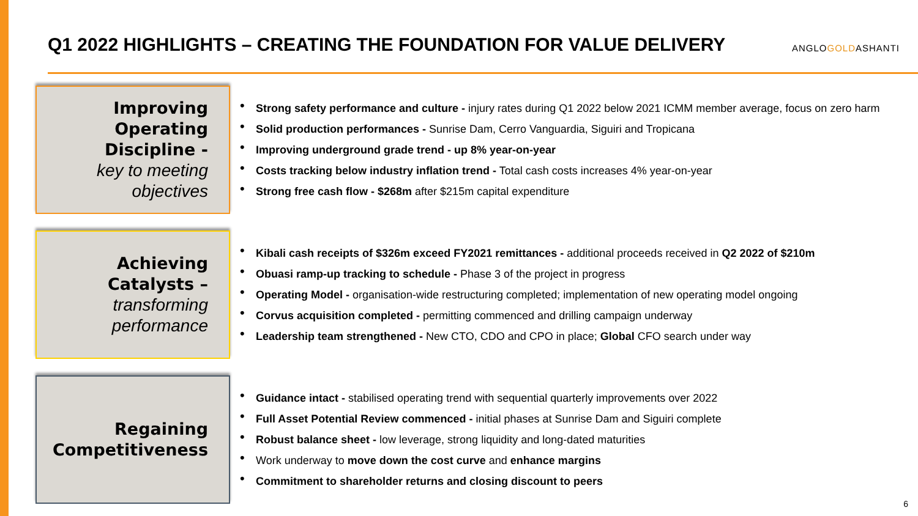Q1 2022 HIGHLIGHTS – CREATING THE FOUNDATION FOR VALUE DELIVERY
ANGLOGOLDASHANTI
Improving Operating Discipline -
key to meeting objectives
• Strong safety performance and culture - injury rates during Q1 2022 below 2021 ICMM member average, focus on zero harm
• Solid production performances - Sunrise Dam, Cerro Vanguardia, Siguiri and Tropicana
• Improving underground grade trend - up 8% year-on-year
• Costs tracking below industry inflation trend - Total cash costs increases 4% year-on-year
• Strong free cash flow - $268m after $215m capital expenditure
Achieving Catalysts –
transforming performance
• Kibali cash receipts of $326m exceed FY2021 remittances - additional proceeds received in Q2 2022 of $210m
• Obuasi ramp-up tracking to schedule - Phase 3 of the project in progress
• Operating Model - organisation-wide restructuring completed; implementation of new operating model ongoing
• Corvus acquisition completed - permitting commenced and drilling campaign underway
• Leadership team strengthened - New CTO, CDO and CPO in place; Global CFO search under way
Regaining Competitiveness
• Guidance intact - stabilised operating trend with sequential quarterly improvements over 2022
• Full Asset Potential Review commenced - initial phases at Sunrise Dam and Siguiri complete
• Robust balance sheet - low leverage, strong liquidity and long-dated maturities
• Work underway to move down the cost curve and enhance margins
• Commitment to shareholder returns and closing discount to peers
6